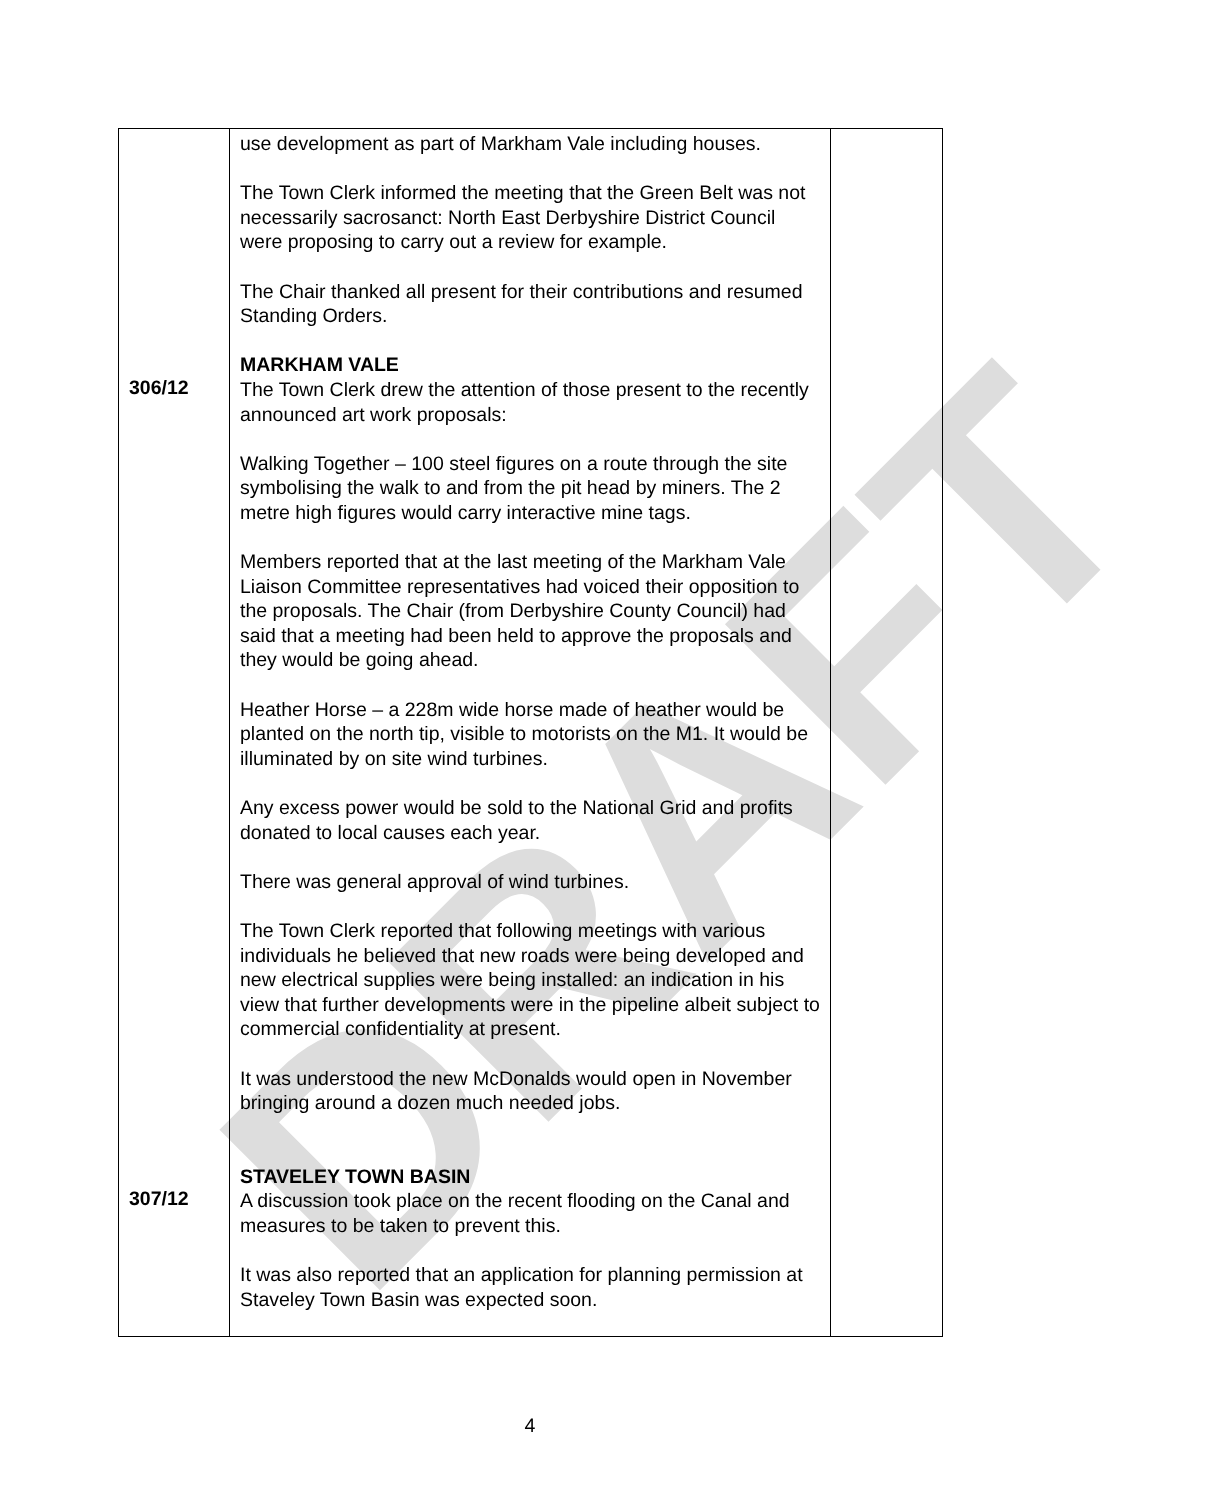DRAFT
| 306/12 307/12 | use development as part of Markham Vale including houses. The Town Clerk informed the meeting that the Green Belt was not necessarily sacrosanct: North East Derbyshire District Council were proposing to carry out a review for example. The Chair thanked all present for their contributions and resumed Standing Orders. MARKHAM VALE The Town Clerk drew the attention of those present to the recently announced art work proposals: Walking Together – 100 steel figures on a route through the site symbolising the walk to and from the pit head by miners. The 2 metre high figures would carry interactive mine tags. Members reported that at the last meeting of the Markham Vale Liaison Committee representatives had voiced their opposition to the proposals. The Chair (from Derbyshire County Council) had said that a meeting had been held to approve the proposals and they would be going ahead. Heather Horse – a 228m wide horse made of heather would be planted on the north tip, visible to motorists on the M1. It would be illuminated by on site wind turbines. Any excess power would be sold to the National Grid and profits donated to local causes each year. There was general approval of wind turbines. The Town Clerk reported that following meetings with various individuals he believed that new roads were being developed and new electrical supplies were being installed: an indication in his view that further developments were in the pipeline albeit subject to commercial confidentiality at present. It was understood the new McDonalds would open in November bringing around a dozen much needed jobs. STAVELEY TOWN BASIN A discussion took place on the recent flooding on the Canal and measures to be taken to prevent this. It was also reported that an application for planning permission at Staveley Town Basin was expected soon. | |
4